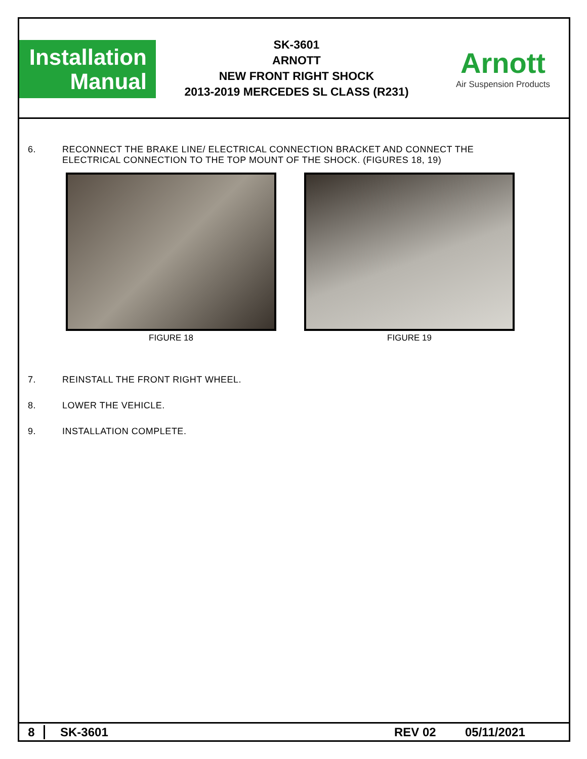Installation
Manual
SK-3601
ARNOTT
NEW FRONT RIGHT SHOCK
2013-2019 MERCEDES SL CLASS (R231)
Arnott
Air Suspension Products
6. RECONNECT THE BRAKE LINE/ ELECTRICAL CONNECTION BRACKET AND CONNECT THE
ELECTRICAL CONNECTION TO THE TOP MOUNT OF THE SHOCK. (FIGURES 18, 19)
FIGURE 18 FIGURE 19
7. REINSTALL THE FRONT RIGHT WHEEL.
8. LOWER THE VEHICLE.
9. INSTALLATION COMPLETE.
8 SK-3601 REV 02 05/11/2021